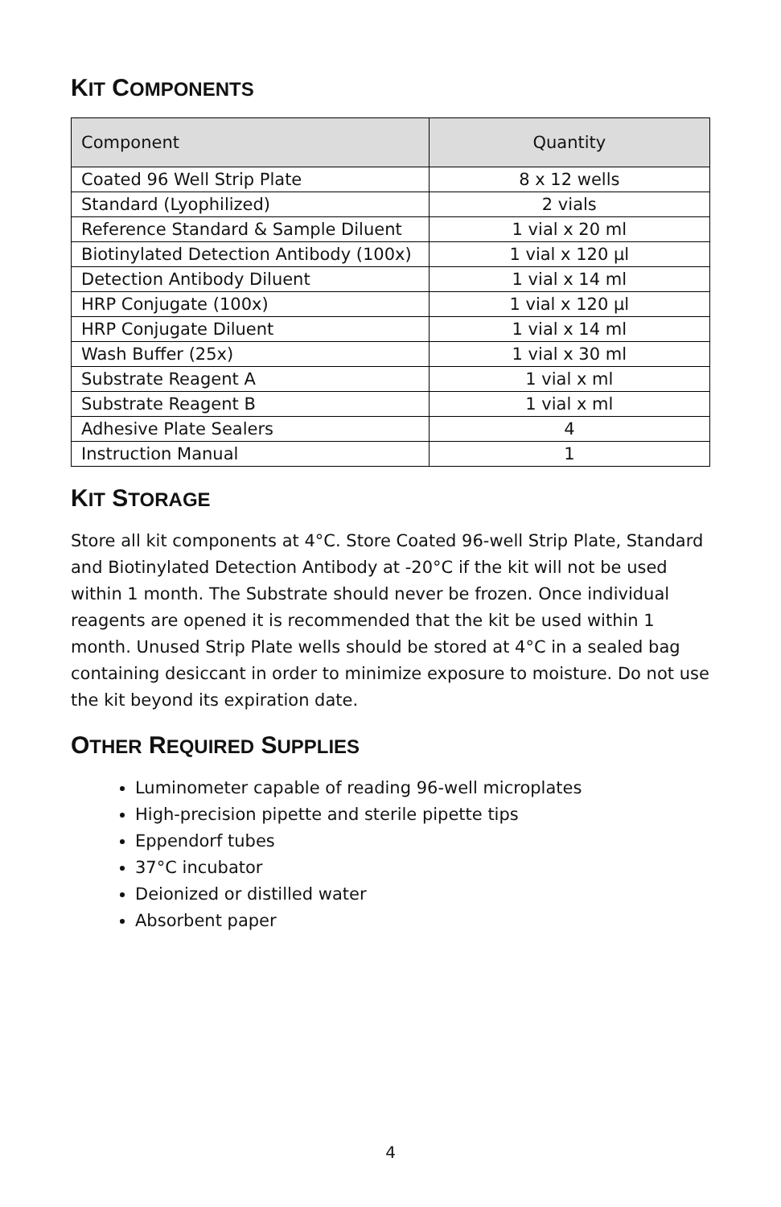KIT COMPONENTS
| Component | Quantity |
| --- | --- |
| Coated 96 Well Strip Plate | 8 x 12 wells |
| Standard (Lyophilized) | 2 vials |
| Reference Standard & Sample Diluent | 1 vial x 20 ml |
| Biotinylated Detection Antibody (100x) | 1 vial x 120 µl |
| Detection Antibody Diluent | 1 vial x 14 ml |
| HRP Conjugate (100x) | 1 vial x 120 µl |
| HRP Conjugate Diluent | 1 vial x 14 ml |
| Wash Buffer (25x) | 1 vial x 30 ml |
| Substrate Reagent A | 1 vial x ml |
| Substrate Reagent B | 1 vial x ml |
| Adhesive Plate Sealers | 4 |
| Instruction Manual | 1 |
KIT STORAGE
Store all kit components at 4°C. Store Coated 96-well Strip Plate, Standard and Biotinylated Detection Antibody at -20°C if the kit will not be used within 1 month. The Substrate should never be frozen. Once individual reagents are opened it is recommended that the kit be used within 1 month. Unused Strip Plate wells should be stored at 4°C in a sealed bag containing desiccant in order to minimize exposure to moisture. Do not use the kit beyond its expiration date.
OTHER REQUIRED SUPPLIES
Luminometer capable of reading 96-well microplates
High-precision pipette and sterile pipette tips
Eppendorf tubes
37°C incubator
Deionized or distilled water
Absorbent paper
4